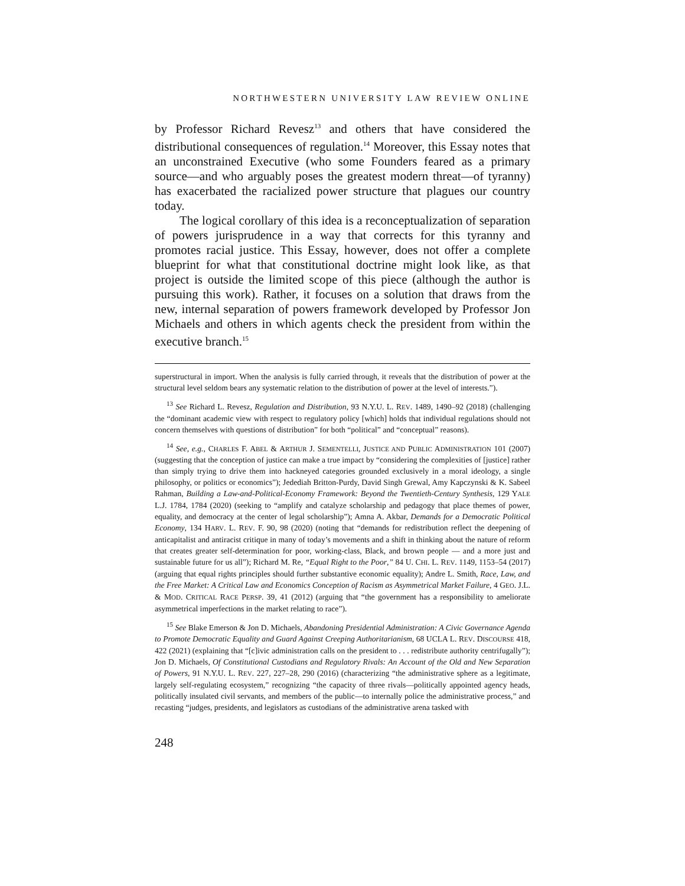NORTHWESTERN UNIVERSITY LAW REVIEW ONLINE
by Professor Richard Revesz<sup>13</sup> and others that have considered the distributional consequences of regulation.<sup>14</sup> Moreover, this Essay notes that an unconstrained Executive (who some Founders feared as a primary source—and who arguably poses the greatest modern threat—of tyranny) has exacerbated the racialized power structure that plagues our country today.
The logical corollary of this idea is a reconceptualization of separation of powers jurisprudence in a way that corrects for this tyranny and promotes racial justice. This Essay, however, does not offer a complete blueprint for what that constitutional doctrine might look like, as that project is outside the limited scope of this piece (although the author is pursuing this work). Rather, it focuses on a solution that draws from the new, internal separation of powers framework developed by Professor Jon Michaels and others in which agents check the president from within the executive branch.<sup>15</sup>
superstructural in import. When the analysis is fully carried through, it reveals that the distribution of power at the structural level seldom bears any systematic relation to the distribution of power at the level of interests.”).
<sup>13</sup> See Richard L. Revesz, Regulation and Distribution, 93 N.Y.U. L. REV. 1489, 1490–92 (2018) (challenging the “dominant academic view with respect to regulatory policy [which] holds that individual regulations should not concern themselves with questions of distribution” for both “political” and “conceptual” reasons).
<sup>14</sup> See, e.g., CHARLES F. ABEL & ARTHUR J. SEMENTELLI, JUSTICE AND PUBLIC ADMINISTRATION 101 (2007) (suggesting that the conception of justice can make a true impact by “considering the complexities of [justice] rather than simply trying to drive them into hackneyed categories grounded exclusively in a moral ideology, a single philosophy, or politics or economics”); Jedediah Britton-Purdy, David Singh Grewal, Amy Kapczynski & K. Sabeel Rahman, Building a Law-and-Political-Economy Framework: Beyond the Twentieth-Century Synthesis, 129 YALE L.J. 1784, 1784 (2020) (seeking to “amplify and catalyze scholarship and pedagogy that place themes of power, equality, and democracy at the center of legal scholarship”); Amna A. Akbar, Demands for a Democratic Political Economy, 134 HARV. L. REV. F. 90, 98 (2020) (noting that “demands for redistribution reflect the deepening of anticapitalist and antiracist critique in many of today’s movements and a shift in thinking about the nature of reform that creates greater self-determination for poor, working-class, Black, and brown people — and a more just and sustainable future for us all”); Richard M. Re, “Equal Right to the Poor,” 84 U. CHI. L. REV. 1149, 1153–54 (2017) (arguing that equal rights principles should further substantive economic equality); Andre L. Smith, Race, Law, and the Free Market: A Critical Law and Economics Conception of Racism as Asymmetrical Market Failure, 4 GEO. J.L. & MOD. CRITICAL RACE PERSP. 39, 41 (2012) (arguing that “the government has a responsibility to ameliorate asymmetrical imperfections in the market relating to race”).
<sup>15</sup> See Blake Emerson & Jon D. Michaels, Abandoning Presidential Administration: A Civic Governance Agenda to Promote Democratic Equality and Guard Against Creeping Authoritarianism, 68 UCLA L. REV. DISCOURSE 418, 422 (2021) (explaining that “[c]ivic administration calls on the president to . . . redistribute authority centrifugally”); Jon D. Michaels, Of Constitutional Custodians and Regulatory Rivals: An Account of the Old and New Separation of Powers, 91 N.Y.U. L. REV. 227, 227–28, 290 (2016) (characterizing “the administrative sphere as a legitimate, largely self-regulating ecosystem,” recognizing “the capacity of three rivals—politically appointed agency heads, politically insulated civil servants, and members of the public—to internally police the administrative process,” and recasting “judges, presidents, and legislators as custodians of the administrative arena tasked with
248